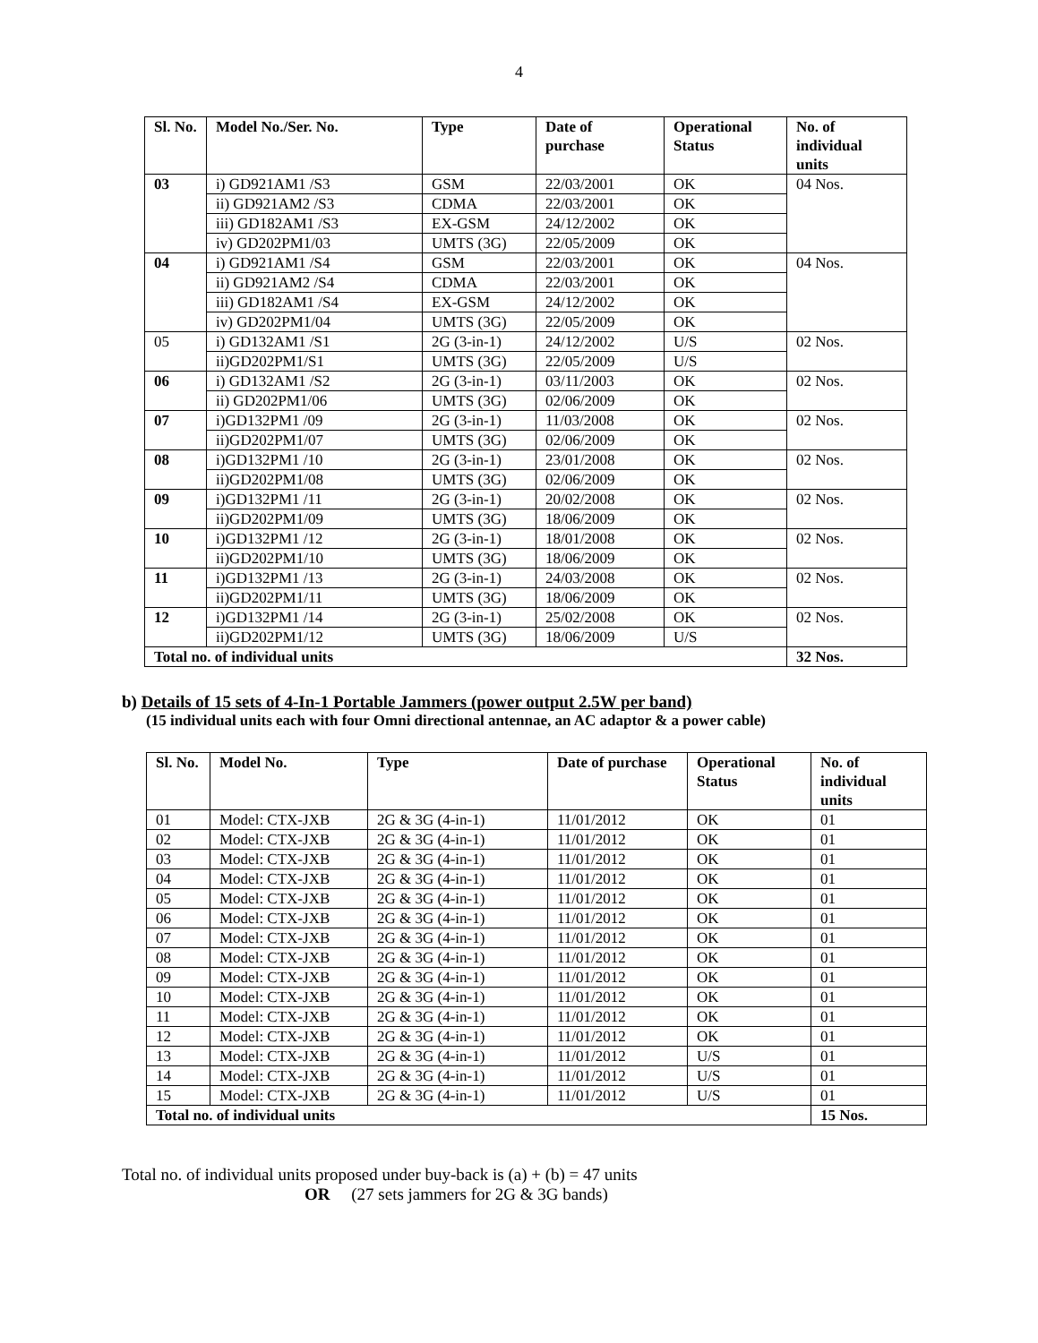4
| Sl. No. | Model No./Ser. No. | Type | Date of purchase | Operational Status | No. of individual units |
| --- | --- | --- | --- | --- | --- |
| 03 | i) GD921AM1 /S3 | GSM | 22/03/2001 | OK | 04 Nos. |
| | ii) GD921AM2 /S3 | CDMA | 22/03/2001 | OK | |
| | iii) GD182AM1 /S3 | EX-GSM | 24/12/2002 | OK | |
| | iv) GD202PM1/03 | UMTS (3G) | 22/05/2009 | OK | |
| 04 | i) GD921AM1 /S4 | GSM | 22/03/2001 | OK | 04 Nos. |
| | ii) GD921AM2 /S4 | CDMA | 22/03/2001 | OK | |
| | iii) GD182AM1 /S4 | EX-GSM | 24/12/2002 | OK | |
| | iv) GD202PM1/04 | UMTS (3G) | 22/05/2009 | OK | |
| 05 | i) GD132AM1 /S1 | 2G (3-in-1) | 24/12/2002 | U/S | 02 Nos. |
| | ii)GD202PM1/S1 | UMTS (3G) | 22/05/2009 | U/S | |
| 06 | i) GD132AM1 /S2 | 2G (3-in-1) | 03/11/2003 | OK | 02 Nos. |
| | ii) GD202PM1/06 | UMTS (3G) | 02/06/2009 | OK | |
| 07 | i)GD132PM1 /09 | 2G (3-in-1) | 11/03/2008 | OK | 02 Nos. |
| | ii)GD202PM1/07 | UMTS (3G) | 02/06/2009 | OK | |
| 08 | i)GD132PM1 /10 | 2G (3-in-1) | 23/01/2008 | OK | 02 Nos. |
| | ii)GD202PM1/08 | UMTS (3G) | 02/06/2009 | OK | |
| 09 | i)GD132PM1 /11 | 2G (3-in-1) | 20/02/2008 | OK | 02 Nos. |
| | ii)GD202PM1/09 | UMTS (3G) | 18/06/2009 | OK | |
| 10 | i)GD132PM1 /12 | 2G (3-in-1) | 18/01/2008 | OK | 02 Nos. |
| | ii)GD202PM1/10 | UMTS (3G) | 18/06/2009 | OK | |
| 11 | i)GD132PM1 /13 | 2G (3-in-1) | 24/03/2008 | OK | 02 Nos. |
| | ii)GD202PM1/11 | UMTS (3G) | 18/06/2009 | OK | |
| 12 | i)GD132PM1 /14 | 2G (3-in-1) | 25/02/2008 | OK | 02 Nos. |
| | ii)GD202PM1/12 | UMTS (3G) | 18/06/2009 | U/S | |
| Total no. of individual units | | | | | 32 Nos. |
b) Details of 15 sets of 4-In-1 Portable Jammers (power output 2.5W per band)
(15 individual units each with four Omni directional antennae, an AC adaptor & a power cable)
| Sl. No. | Model No. | Type | Date of purchase | Operational Status | No. of individual units |
| --- | --- | --- | --- | --- | --- |
| 01 | Model: CTX-JXB | 2G & 3G (4-in-1) | 11/01/2012 | OK | 01 |
| 02 | Model: CTX-JXB | 2G & 3G (4-in-1) | 11/01/2012 | OK | 01 |
| 03 | Model: CTX-JXB | 2G & 3G (4-in-1) | 11/01/2012 | OK | 01 |
| 04 | Model: CTX-JXB | 2G & 3G (4-in-1) | 11/01/2012 | OK | 01 |
| 05 | Model: CTX-JXB | 2G & 3G (4-in-1) | 11/01/2012 | OK | 01 |
| 06 | Model: CTX-JXB | 2G & 3G (4-in-1) | 11/01/2012 | OK | 01 |
| 07 | Model: CTX-JXB | 2G & 3G (4-in-1) | 11/01/2012 | OK | 01 |
| 08 | Model: CTX-JXB | 2G & 3G (4-in-1) | 11/01/2012 | OK | 01 |
| 09 | Model: CTX-JXB | 2G & 3G (4-in-1) | 11/01/2012 | OK | 01 |
| 10 | Model: CTX-JXB | 2G & 3G (4-in-1) | 11/01/2012 | OK | 01 |
| 11 | Model: CTX-JXB | 2G & 3G (4-in-1) | 11/01/2012 | OK | 01 |
| 12 | Model: CTX-JXB | 2G & 3G (4-in-1) | 11/01/2012 | OK | 01 |
| 13 | Model: CTX-JXB | 2G & 3G (4-in-1) | 11/01/2012 | U/S | 01 |
| 14 | Model: CTX-JXB | 2G & 3G (4-in-1) | 11/01/2012 | U/S | 01 |
| 15 | Model: CTX-JXB | 2G & 3G (4-in-1) | 11/01/2012 | U/S | 01 |
| Total no. of individual units | | | | | 15 Nos. |
Total no. of individual units proposed under buy-back is (a) + (b) = 47 units
OR (27 sets jammers for 2G & 3G bands)